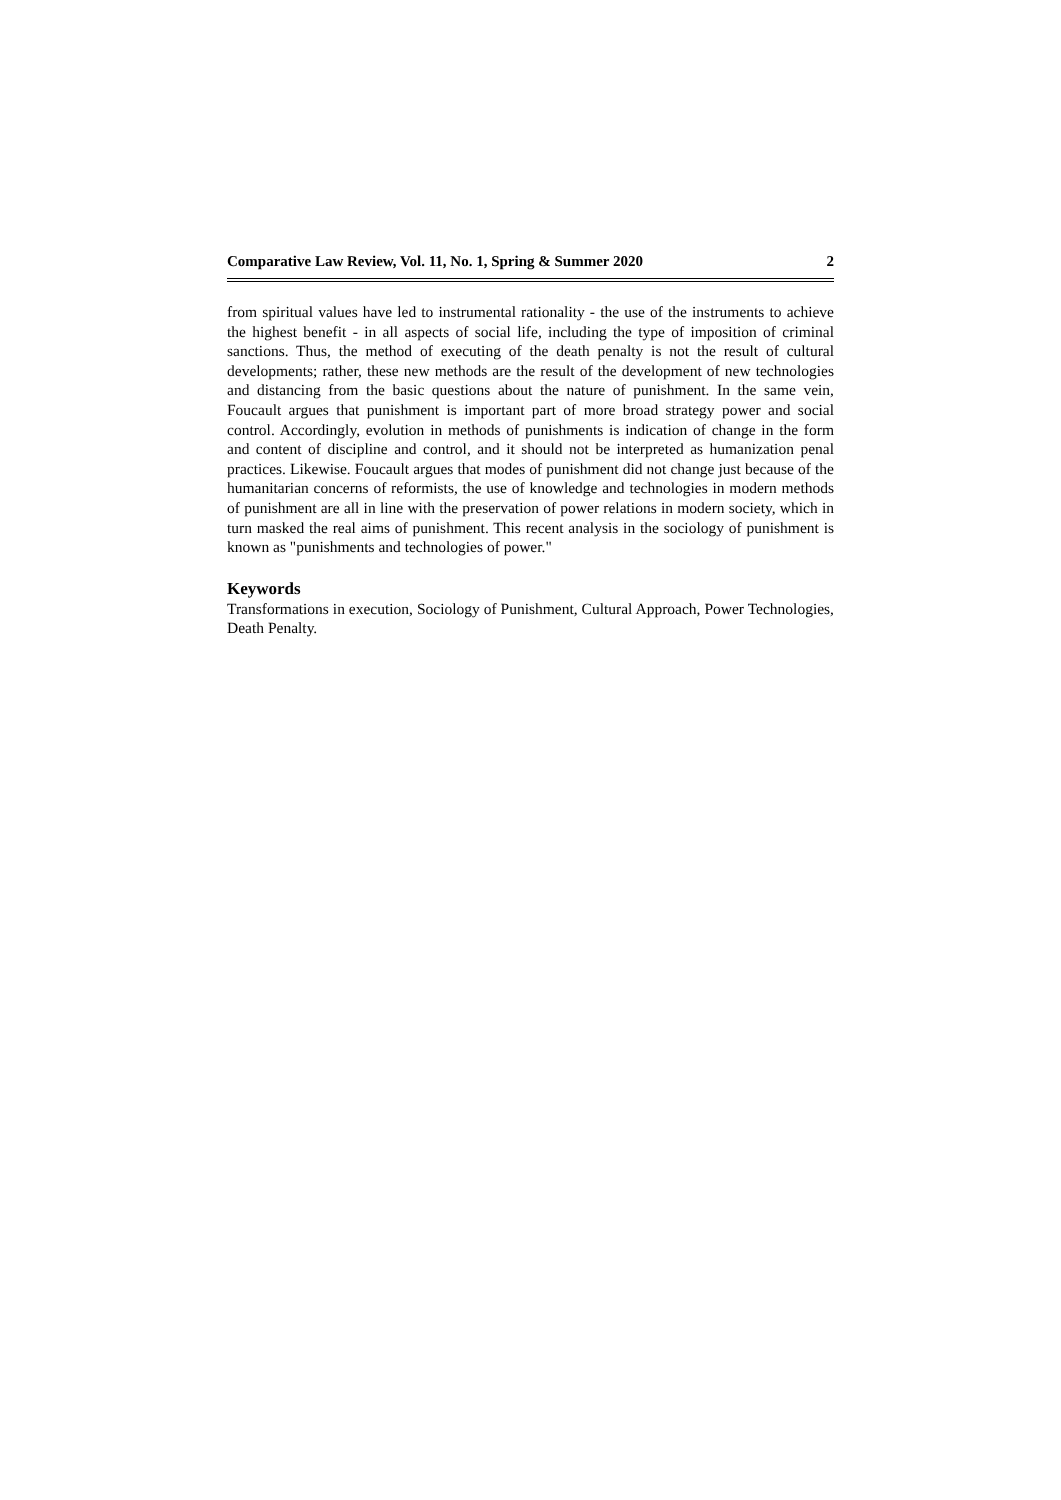Comparative Law Review, Vol. 11, No. 1, Spring & Summer 2020 2
from spiritual values have led to instrumental rationality - the use of the instruments to achieve the highest benefit - in all aspects of social life, including the type of imposition of criminal sanctions. Thus, the method of executing of the death penalty is not the result of cultural developments; rather, these new methods are the result of the development of new technologies and distancing from the basic questions about the nature of punishment. In the same vein, Foucault argues that punishment is important part of more broad strategy power and social control. Accordingly, evolution in methods of punishments is indication of change in the form and content of discipline and control, and it should not be interpreted as humanization penal practices. Likewise. Foucault argues that modes of punishment did not change just because of the humanitarian concerns of reformists, the use of knowledge and technologies in modern methods of punishment are all in line with the preservation of power relations in modern society, which in turn masked the real aims of punishment. This recent analysis in the sociology of punishment is known as "punishments and technologies of power."
Keywords
Transformations in execution, Sociology of Punishment, Cultural Approach, Power Technologies, Death Penalty.